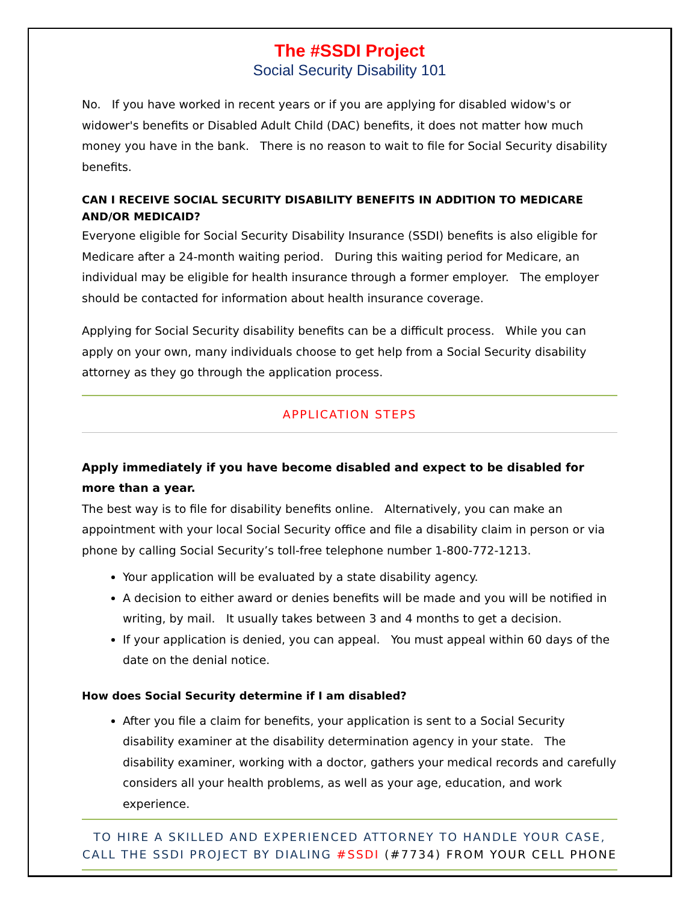The #SSDI Project
Social Security Disability 101
No. If you have worked in recent years or if you are applying for disabled widow's or widower's benefits or Disabled Adult Child (DAC) benefits, it does not matter how much money you have in the bank. There is no reason to wait to file for Social Security disability benefits.
CAN I RECEIVE SOCIAL SECURITY DISABILITY BENEFITS IN ADDITION TO MEDICARE AND/OR MEDICAID?
Everyone eligible for Social Security Disability Insurance (SSDI) benefits is also eligible for Medicare after a 24-month waiting period. During this waiting period for Medicare, an individual may be eligible for health insurance through a former employer. The employer should be contacted for information about health insurance coverage.
Applying for Social Security disability benefits can be a difficult process. While you can apply on your own, many individuals choose to get help from a Social Security disability attorney as they go through the application process.
APPLICATION STEPS
Apply immediately if you have become disabled and expect to be disabled for more than a year.
The best way is to file for disability benefits online. Alternatively, you can make an appointment with your local Social Security office and file a disability claim in person or via phone by calling Social Security’s toll-free telephone number 1-800-772-1213.
Your application will be evaluated by a state disability agency.
A decision to either award or denies benefits will be made and you will be notified in writing, by mail. It usually takes between 3 and 4 months to get a decision.
If your application is denied, you can appeal. You must appeal within 60 days of the date on the denial notice.
How does Social Security determine if I am disabled?
After you file a claim for benefits, your application is sent to a Social Security disability examiner at the disability determination agency in your state. The disability examiner, working with a doctor, gathers your medical records and carefully considers all your health problems, as well as your age, education, and work experience.
TO HIRE A SKILLED AND EXPERIENCED ATTORNEY TO HANDLE YOUR CASE, CALL THE SSDI PROJECT BY DIALING #SSDI (#7734) FROM YOUR CELL PHONE